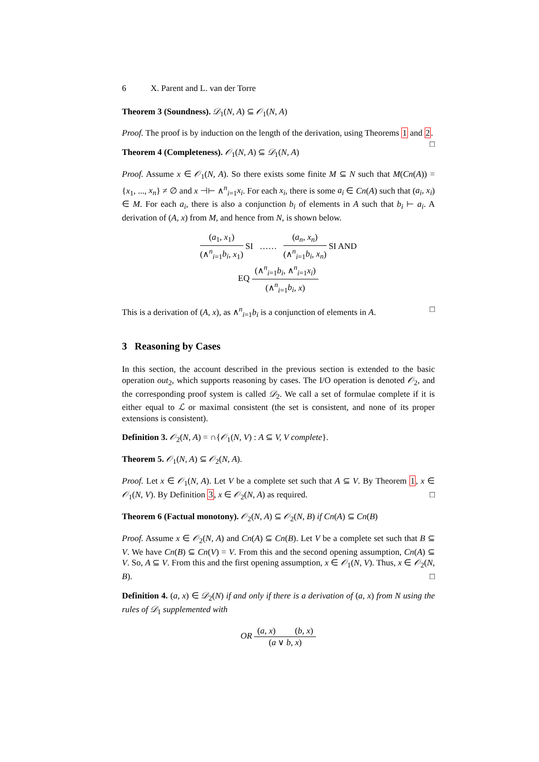6 X. Parent and L. van der Torre
Theorem 3 (Soundness). 𝒟<sub>1</sub>(N, A) ⊆ 𝒪<sub>1</sub>(N, A)
Proof. The proof is by induction on the length of the derivation, using Theorems 1 and 2. □
Theorem 4 (Completeness). 𝒪<sub>1</sub>(N, A) ⊆ 𝒟<sub>1</sub>(N, A)
Proof. Assume x ∈ 𝒪<sub>1</sub>(N, A). So there exists some finite M ⊆ N such that M(Cn(A)) = {x<sub>1</sub>, ..., x<sub>n</sub>} ≠ ∅ and x ⊣⊢ ∧<sup>n</sup><sub>i=1</sub>x<sub>i</sub>. For each x<sub>i</sub>, there is some a<sub>i</sub> ∈ Cn(A) such that (a<sub>i</sub>, x<sub>i</sub>) ∈ M. For each a<sub>i</sub>, there is also a conjunction b<sub>i</sub> of elements in A such that b<sub>i</sub> ⊢ a<sub>i</sub>. A derivation of (A, x) from M, and hence from N, is shown below.
(a<sub>1</sub>, x<sub>1</sub>)
(∧<sup>n</sup><sub>i=1</sub>b<sub>i</sub>, x<sub>1</sub>)
SI ……
(a<sub>n</sub>, x<sub>n</sub>)
(∧<sup>n</sup><sub>i=1</sub>b<sub>i</sub>, x<sub>n</sub>)
SI AND
EQ
(∧<sup>n</sup><sub>i=1</sub>b<sub>i</sub>, ∧<sup>n</sup><sub>i=1</sub>x<sub>i</sub>)
(∧<sup>n</sup><sub>i=1</sub>b<sub>i</sub>, x)
This is a derivation of (A, x), as ∧<sup>n</sup><sub>i=1</sub>b<sub>i</sub> is a conjunction of elements in A. □
3 Reasoning by Cases
In this section, the account described in the previous section is extended to the basic operation out<sub>2</sub>, which supports reasoning by cases. The I/O operation is denoted 𝒪<sub>2</sub>, and the corresponding proof system is called 𝒟<sub>2</sub>. We call a set of formulae complete if it is either equal to ℒ or maximal consistent (the set is consistent, and none of its proper extensions is consistent).
Definition 3. 𝒪<sub>2</sub>(N, A) = ∩{𝒪<sub>1</sub>(N, V) : A ⊆ V, V complete}.
Theorem 5. 𝒪<sub>1</sub>(N, A) ⊆ 𝒪<sub>2</sub>(N, A).
Proof. Let x ∈ 𝒪<sub>1</sub>(N, A). Let V be a complete set such that A ⊆ V. By Theorem 1, x ∈ 𝒪<sub>1</sub>(N, V). By Definition 3, x ∈ 𝒪<sub>2</sub>(N, A) as required. □
Theorem 6 (Factual monotony). 𝒪<sub>2</sub>(N, A) ⊆ 𝒪<sub>2</sub>(N, B) if Cn(A) ⊆ Cn(B)
Proof. Assume x ∈ 𝒪<sub>2</sub>(N, A) and Cn(A) ⊆ Cn(B). Let V be a complete set such that B ⊆ V. We have Cn(B) ⊆ Cn(V) = V. From this and the second opening assumption, Cn(A) ⊆ V. So, A ⊆ V. From this and the first opening assumption, x ∈ 𝒪<sub>1</sub>(N, V). Thus, x ∈ 𝒪<sub>2</sub>(N, B). □
Definition 4. (a, x) ∈ 𝒟<sub>2</sub>(N) if and only if there is a derivation of (a, x) from N using the rules of 𝒟<sub>1</sub> supplemented with
OR
(a, x) (b, x)
(a ∨ b, x)